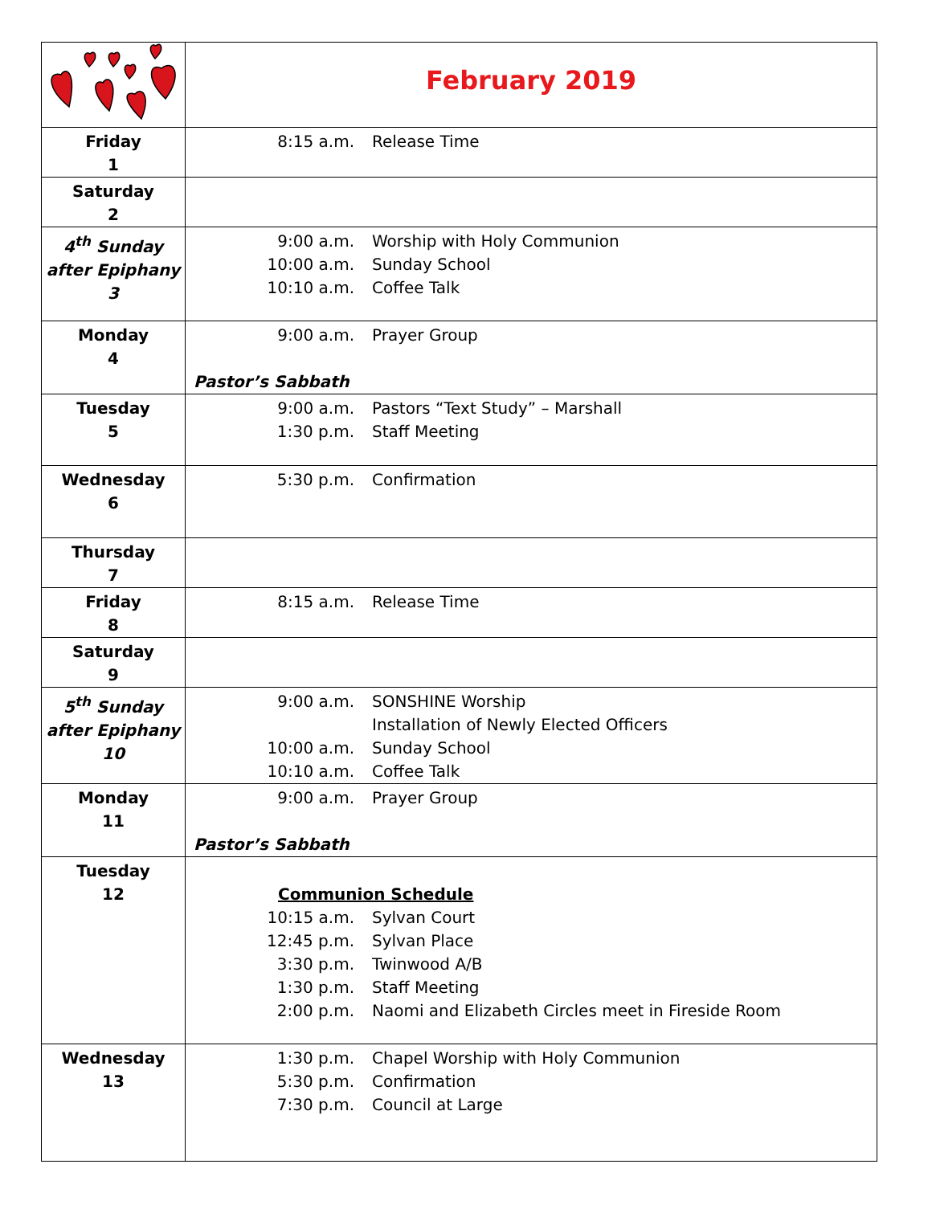| | February 2019 |
| Friday 1 | 8:15 a.m. Release Time |
| Saturday 2 | |
| 4<sup>th</sup> Sunday after Epiphany 3 | 9:00 a.m. Worship with Holy Communion 10:00 a.m. Sunday School 10:10 a.m. Coffee Talk |
| Monday 4 | 9:00 a.m. Prayer Group Pastor’s Sabbath |
| Tuesday 5 | 9:00 a.m. Pastors “Text Study” – Marshall 1:30 p.m. Staff Meeting |
| Wednesday 6 | 5:30 p.m. Confirmation |
| Thursday 7 | |
| Friday 8 | 8:15 a.m. Release Time |
| Saturday 9 | |
| 5<sup>th</sup> Sunday after Epiphany 10 | 9:00 a.m. SONSHINE Worship Installation of Newly Elected Officers 10:00 a.m. Sunday School 10:10 a.m. Coffee Talk |
| Monday 11 | 9:00 a.m. Prayer Group Pastor’s Sabbath |
| Tuesday 12 | Communion Schedule 10:15 a.m. Sylvan Court 12:45 p.m. Sylvan Place 3:30 p.m. Twinwood A/B 1:30 p.m. Staff Meeting 2:00 p.m. Naomi and Elizabeth Circles meet in Fireside Room |
| Wednesday 13 | 1:30 p.m. Chapel Worship with Holy Communion 5:30 p.m. Confirmation 7:30 p.m. Council at Large |